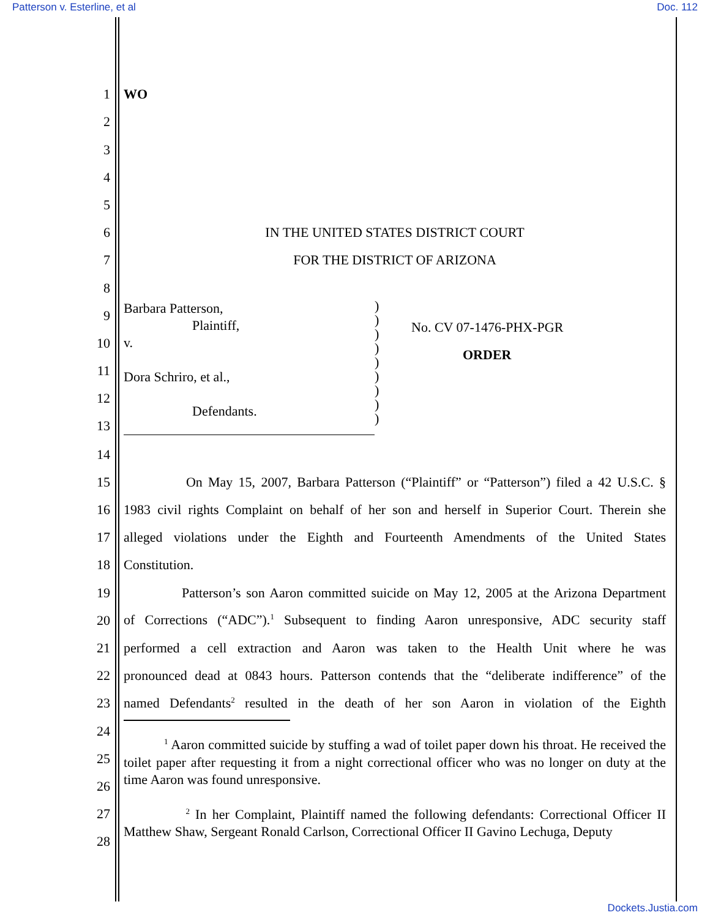Patterson v. Esterline, et al Doc. 112
1 WO
2
3
4
5
6 IN THE UNITED STATES DISTRICT COURT
7 FOR THE DISTRICT OF ARIZONA
8
9
10
11
12
13
Barbara Patterson,
Plaintiff,
v.
Dora Schriro, et al.,
Defendants.
)
)
)
)
)
)
)
)
)
No. CV 07-1476-PHX-PGR
ORDER
14
15 On May 15, 2007, Barbara Patterson (“Plaintiff” or “Patterson”) filed a 42 U.S.C. §
16 1983 civil rights Complaint on behalf of her son and herself in Superior Court. Therein she
17 alleged violations under the Eighth and Fourteenth Amendments of the United States
18 Constitution.
19 Patterson’s son Aaron committed suicide on May 12, 2005 at the Arizona Department
20 of Corrections (“ADC”).<sup>1</sup> Subsequent to finding Aaron unresponsive, ADC security staff
21 performed a cell extraction and Aaron was taken to the Health Unit where he was
22 pronounced dead at 0843 hours. Patterson contends that the “deliberate indifference” of the
23 named Defendants<sup>2</sup> resulted in the death of her son Aaron in violation of the Eighth
24
25
26
27
28
<sup>1</sup> Aaron committed suicide by stuffing a wad of toilet paper down his throat. He received the toilet paper after requesting it from a night correctional officer who was no longer on duty at the time Aaron was found unresponsive.
<sup>2</sup> In her Complaint, Plaintiff named the following defendants: Correctional Officer II Matthew Shaw, Sergeant Ronald Carlson, Correctional Officer II Gavino Lechuga, Deputy
Dockets.Justia.com